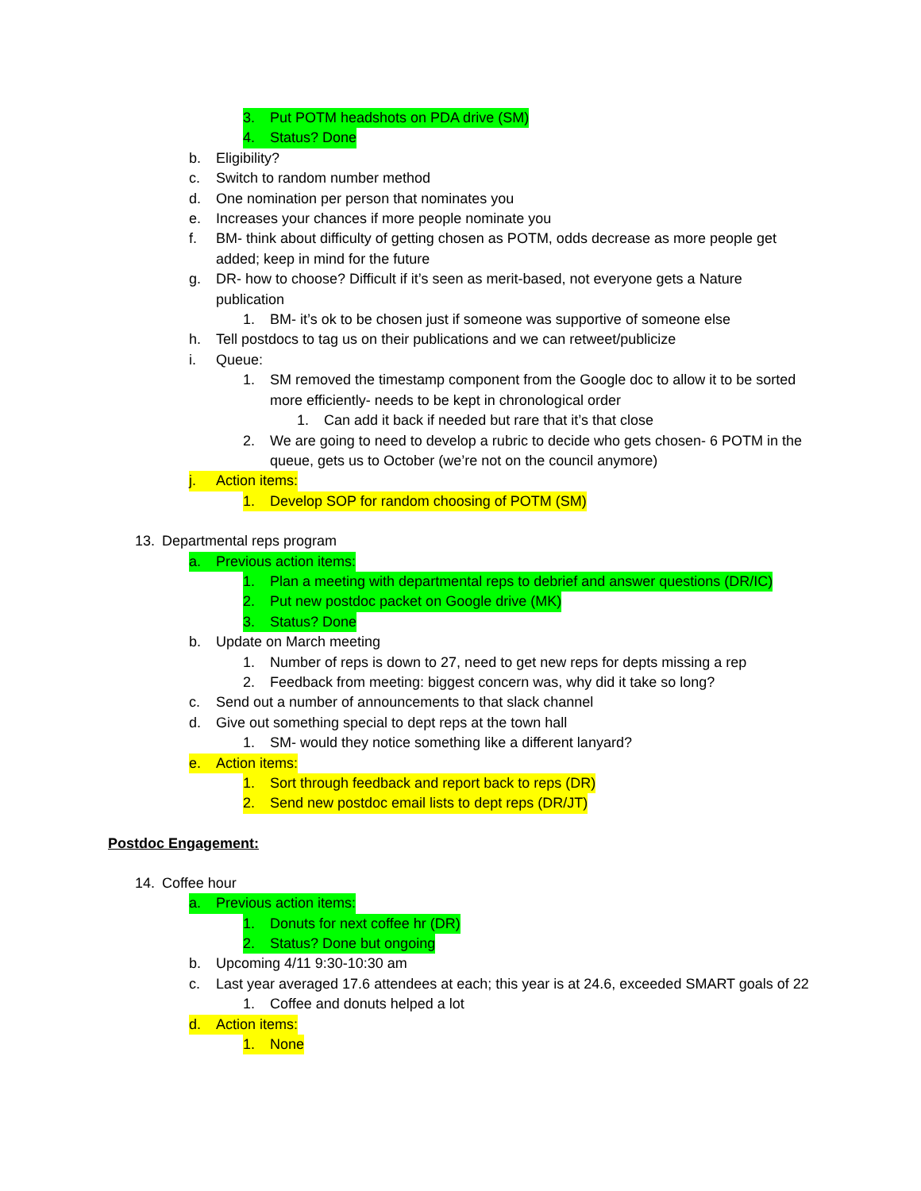3. Put POTM headshots on PDA drive (SM)
4. Status? Done
b. Eligibility?
c. Switch to random number method
d. One nomination per person that nominates you
e. Increases your chances if more people nominate you
f. BM- think about difficulty of getting chosen as POTM, odds decrease as more people get added; keep in mind for the future
g. DR- how to choose? Difficult if it’s seen as merit-based, not everyone gets a Nature publication
1. BM- it’s ok to be chosen just if someone was supportive of someone else
h. Tell postdocs to tag us on their publications and we can retweet/publicize
i. Queue:
1. SM removed the timestamp component from the Google doc to allow it to be sorted more efficiently- needs to be kept in chronological order
1. Can add it back if needed but rare that it’s that close
2. We are going to need to develop a rubric to decide who gets chosen- 6 POTM in the queue, gets us to October (we’re not on the council anymore)
j. Action items:
1. Develop SOP for random choosing of POTM (SM)
13. Departmental reps program
a. Previous action items:
1. Plan a meeting with departmental reps to debrief and answer questions (DR/IC)
2. Put new postdoc packet on Google drive (MK)
3. Status? Done
b. Update on March meeting
1. Number of reps is down to 27, need to get new reps for depts missing a rep
2. Feedback from meeting: biggest concern was, why did it take so long?
c. Send out a number of announcements to that slack channel
d. Give out something special to dept reps at the town hall
1. SM- would they notice something like a different lanyard?
e. Action items:
1. Sort through feedback and report back to reps (DR)
2. Send new postdoc email lists to dept reps (DR/JT)
Postdoc Engagement:
14. Coffee hour
a. Previous action items:
1. Donuts for next coffee hr (DR)
2. Status? Done but ongoing
b. Upcoming 4/11 9:30-10:30 am
c. Last year averaged 17.6 attendees at each; this year is at 24.6, exceeded SMART goals of 22
1. Coffee and donuts helped a lot
d. Action items:
1. None